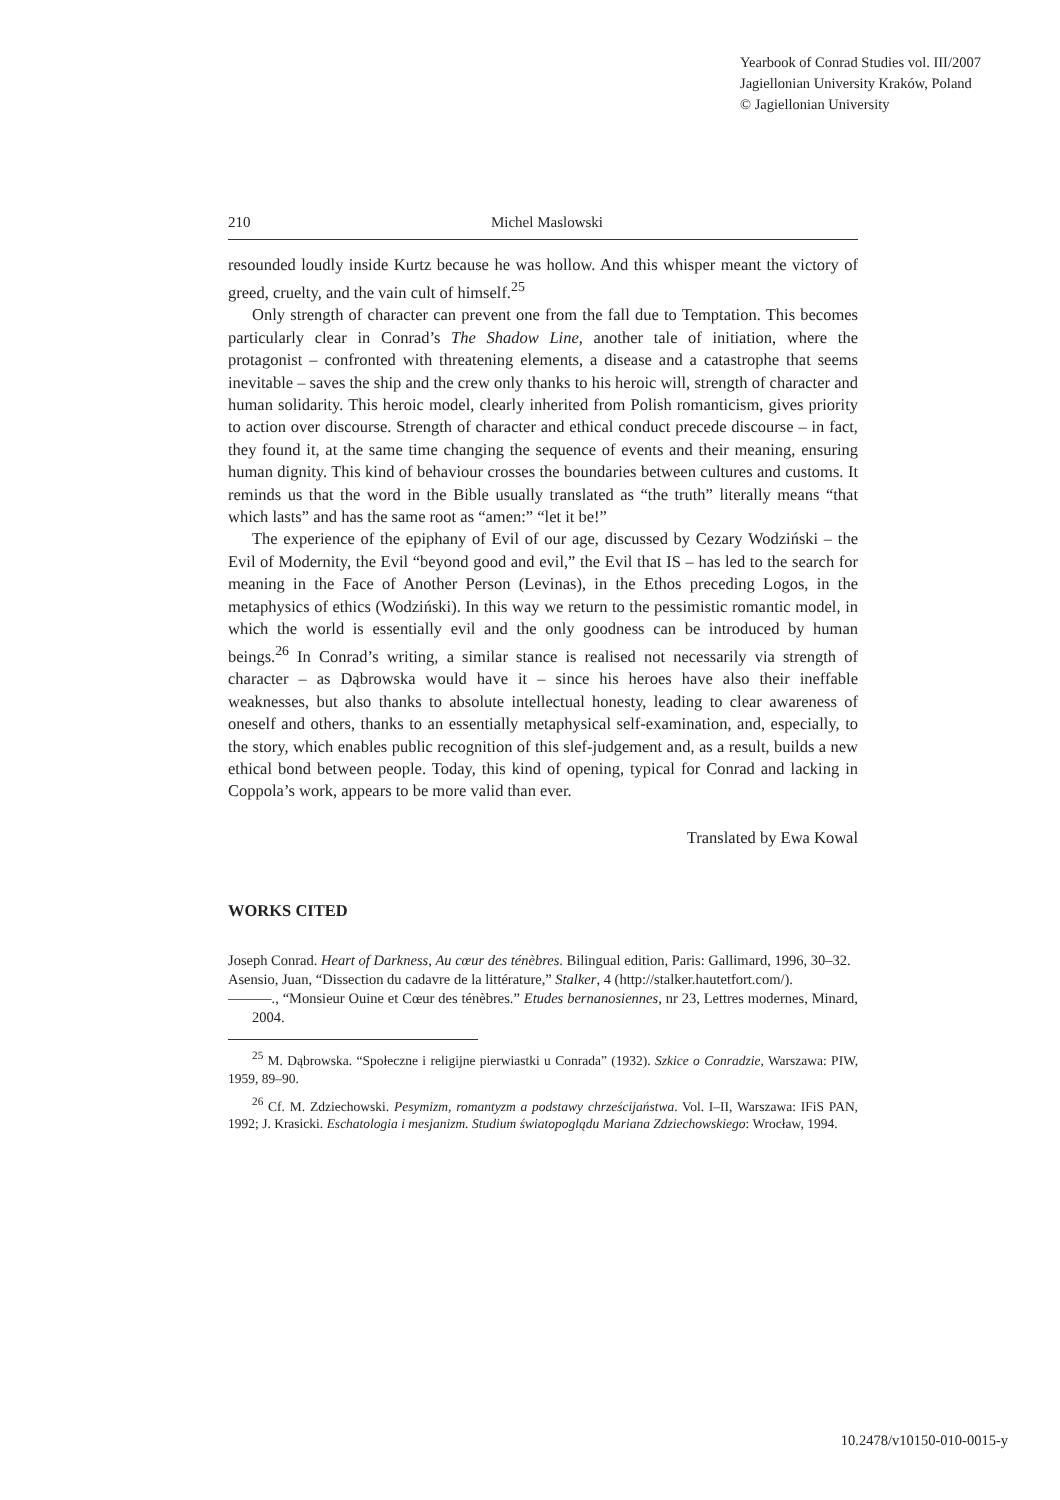Yearbook of Conrad Studies vol. III/2007
Jagiellonian University Kraków, Poland
© Jagiellonian University
210 Michel Maslowski
resounded loudly inside Kurtz because he was hollow. And this whisper meant the victory of greed, cruelty, and the vain cult of himself.<sup>25</sup>
Only strength of character can prevent one from the fall due to Temptation. This becomes particularly clear in Conrad’s The Shadow Line, another tale of initiation, where the protagonist – confronted with threatening elements, a disease and a catastrophe that seems inevitable – saves the ship and the crew only thanks to his heroic will, strength of character and human solidarity. This heroic model, clearly inherited from Polish romanticism, gives priority to action over discourse. Strength of character and ethical conduct precede discourse – in fact, they found it, at the same time changing the sequence of events and their meaning, ensuring human dignity. This kind of behaviour crosses the boundaries between cultures and customs. It reminds us that the word in the Bible usually translated as “the truth” literally means “that which lasts” and has the same root as “amen:” “let it be!”
The experience of the epiphany of Evil of our age, discussed by Cezary Wodziński – the Evil of Modernity, the Evil “beyond good and evil,” the Evil that IS – has led to the search for meaning in the Face of Another Person (Levinas), in the Ethos preceding Logos, in the metaphysics of ethics (Wodziński). In this way we return to the pessimistic romantic model, in which the world is essentially evil and the only goodness can be introduced by human beings.<sup>26</sup> In Conrad’s writing, a similar stance is realised not necessarily via strength of character – as Dąbrowska would have it – since his heroes have also their ineffable weaknesses, but also thanks to absolute intellectual honesty, leading to clear awareness of oneself and others, thanks to an essentially metaphysical self-examination, and, especially, to the story, which enables public recognition of this slef-judgement and, as a result, builds a new ethical bond between people. Today, this kind of opening, typical for Conrad and lacking in Coppola’s work, appears to be more valid than ever.
Translated by Ewa Kowal
WORKS CITED
Joseph Conrad. Heart of Darkness, Au cœur des ténèbres. Bilingual edition, Paris: Gallimard, 1996, 30–32.
Asensio, Juan, “Dissection du cadavre de la littérature,” Stalker, 4 (http://stalker.hautetfort.com/).
———., “Monsieur Ouine et Cœur des ténèbres.” Etudes bernanosiennes, nr 23, Lettres modernes, Minard, 2004.
<sup>25</sup> M. Dąbrowska. “Społeczne i religijne pierwiastki u Conrada” (1932). Szkice o Conradzie, Warszawa: PIW, 1959, 89–90.
<sup>26</sup> Cf. M. Zdziechowski. Pesymizm, romantyzm a podstawy chrześcijaństwa. Vol. I–II, Warszawa: IFiS PAN, 1992; J. Krasicki. Eschatologia i mesjanizm. Studium światopoglądu Mariana Zdziechowskiego: Wrocław, 1994.
10.2478/v10150-010-0015-y